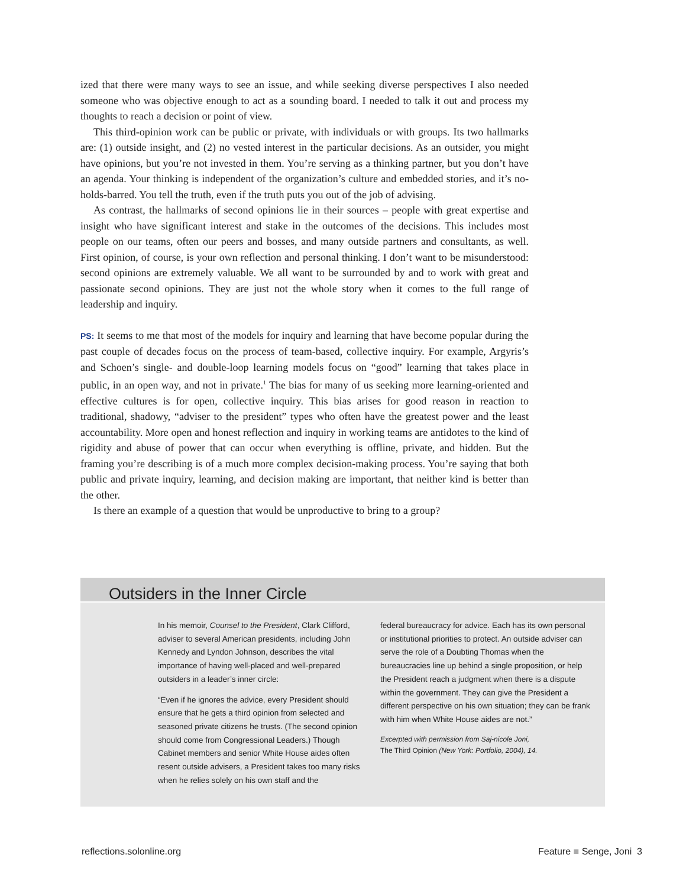ized that there were many ways to see an issue, and while seeking diverse perspectives I also needed someone who was objective enough to act as a sounding board. I needed to talk it out and process my thoughts to reach a decision or point of view.
This third-opinion work can be public or private, with individuals or with groups. Its two hallmarks are: (1) outside insight, and (2) no vested interest in the particular decisions. As an outsider, you might have opinions, but you’re not invested in them. You’re serving as a thinking partner, but you don’t have an agenda. Your thinking is independent of the organization’s culture and embedded stories, and it’s no-holds-barred. You tell the truth, even if the truth puts you out of the job of advising.
As contrast, the hallmarks of second opinions lie in their sources – people with great expertise and insight who have significant interest and stake in the outcomes of the decisions. This includes most people on our teams, often our peers and bosses, and many outside partners and consultants, as well. First opinion, of course, is your own reflection and personal thinking. I don’t want to be misunderstood: second opinions are extremely valuable. We all want to be surrounded by and to work with great and passionate second opinions. They are just not the whole story when it comes to the full range of leadership and inquiry.
PS: It seems to me that most of the models for inquiry and learning that have become popular during the past couple of decades focus on the process of team-based, collective inquiry. For example, Argyris’s and Schoen’s single- and double-loop learning models focus on “good” learning that takes place in public, in an open way, and not in private.<sup>1</sup> The bias for many of us seeking more learning-oriented and effective cultures is for open, collective inquiry. This bias arises for good reason in reaction to traditional, shadowy, “adviser to the president” types who often have the greatest power and the least accountability. More open and honest reflection and inquiry in working teams are antidotes to the kind of rigidity and abuse of power that can occur when everything is offline, private, and hidden. But the framing you’re describing is of a much more complex decision-making process. You’re saying that both public and private inquiry, learning, and decision making are important, that neither kind is better than the other.
Is there an example of a question that would be unproductive to bring to a group?
Outsiders in the Inner Circle
In his memoir, Counsel to the President, Clark Clifford, adviser to several American presidents, including John Kennedy and Lyndon Johnson, describes the vital importance of having well-placed and well-prepared outsiders in a leader’s inner circle:
“Even if he ignores the advice, every President should ensure that he gets a third opinion from selected and seasoned private citizens he trusts. (The second opinion should come from Congressional Leaders.) Though Cabinet members and senior White House aides often resent outside advisers, a President takes too many risks when he relies solely on his own staff and the
federal bureaucracy for advice. Each has its own personal or institutional priorities to protect. An outside adviser can serve the role of a Doubting Thomas when the bureaucracies line up behind a single proposition, or help the President reach a judgment when there is a dispute within the government. They can give the President a different perspective on his own situation; they can be frank with him when White House aides are not.”
Excerpted with permission from Saj-nicole Joni,
The Third Opinion (New York: Portfolio, 2004), 14.
reflections.solonline.org Feature ■ Senge, Joni 3